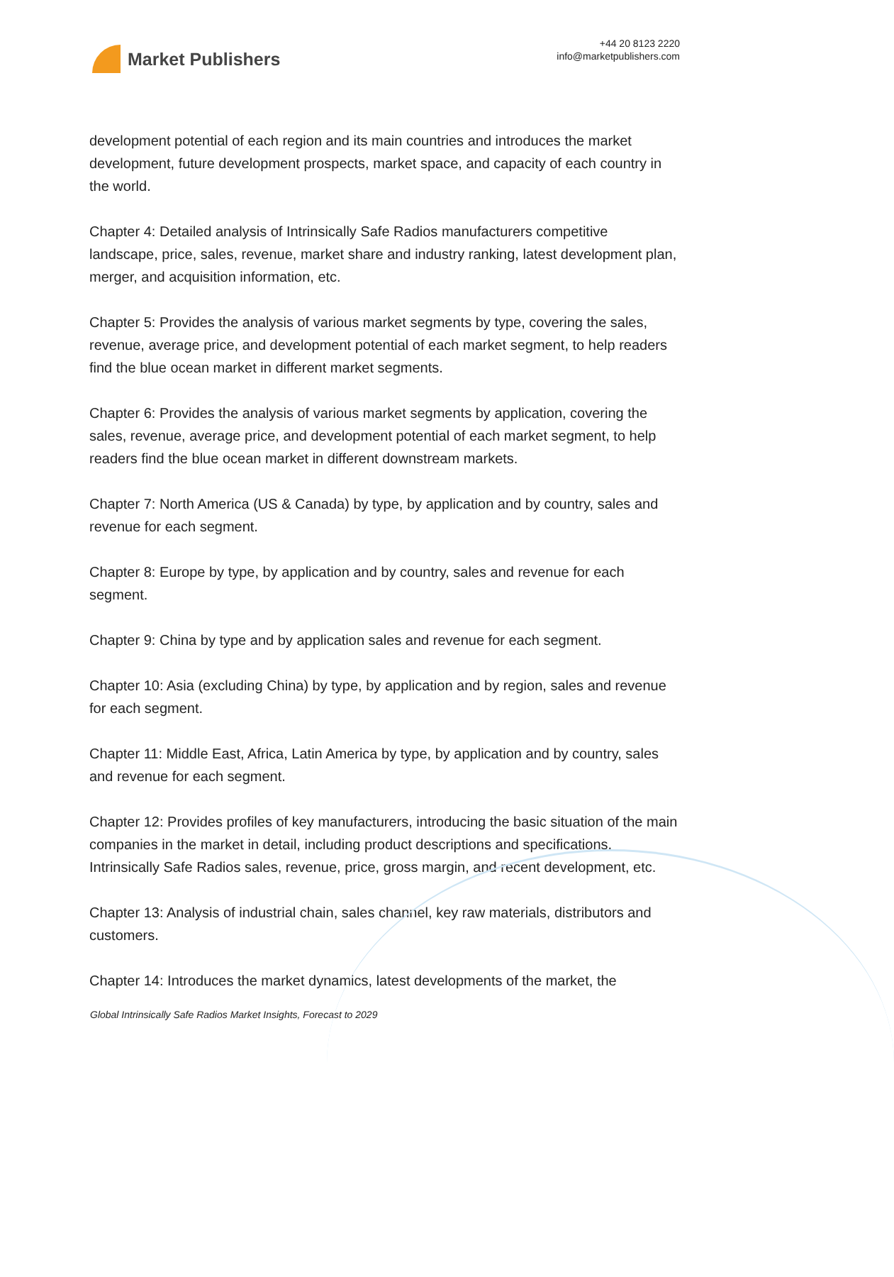Market Publishers
+44 20 8123 2220
info@marketpublishers.com
development potential of each region and its main countries and introduces the market development, future development prospects, market space, and capacity of each country in the world.
Chapter 4: Detailed analysis of Intrinsically Safe Radios manufacturers competitive landscape, price, sales, revenue, market share and industry ranking, latest development plan, merger, and acquisition information, etc.
Chapter 5: Provides the analysis of various market segments by type, covering the sales, revenue, average price, and development potential of each market segment, to help readers find the blue ocean market in different market segments.
Chapter 6: Provides the analysis of various market segments by application, covering the sales, revenue, average price, and development potential of each market segment, to help readers find the blue ocean market in different downstream markets.
Chapter 7: North America (US & Canada) by type, by application and by country, sales and revenue for each segment.
Chapter 8: Europe by type, by application and by country, sales and revenue for each segment.
Chapter 9: China by type and by application sales and revenue for each segment.
Chapter 10: Asia (excluding China) by type, by application and by region, sales and revenue for each segment.
Chapter 11: Middle East, Africa, Latin America by type, by application and by country, sales and revenue for each segment.
Chapter 12: Provides profiles of key manufacturers, introducing the basic situation of the main companies in the market in detail, including product descriptions and specifications, Intrinsically Safe Radios sales, revenue, price, gross margin, and recent development, etc.
Chapter 13: Analysis of industrial chain, sales channel, key raw materials, distributors and customers.
Chapter 14: Introduces the market dynamics, latest developments of the market, the
Global Intrinsically Safe Radios Market Insights, Forecast to 2029